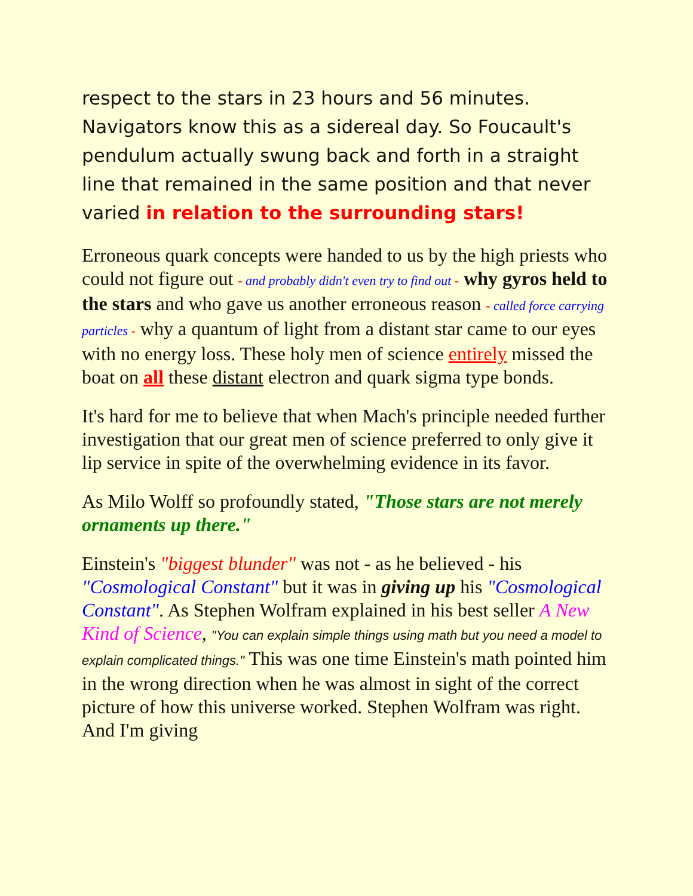respect to the stars in 23 hours and 56 minutes. Navigators know this as a sidereal day. So Foucault's pendulum actually swung back and forth in a straight line that remained in the same position and that never varied in relation to the surrounding stars!
Erroneous quark concepts were handed to us by the high priests who could not figure out - and probably didn't even try to find out - why gyros held to the stars and who gave us another erroneous reason - called force carrying particles - why a quantum of light from a distant star came to our eyes with no energy loss. These holy men of science entirely missed the boat on all these distant electron and quark sigma type bonds.
It's hard for me to believe that when Mach's principle needed further investigation that our great men of science preferred to only give it lip service in spite of the overwhelming evidence in its favor.
As Milo Wolff so profoundly stated, "Those stars are not merely ornaments up there."
Einstein's "biggest blunder" was not - as he believed - his "Cosmological Constant" but it was in giving up his "Cosmological Constant". As Stephen Wolfram explained in his best seller A New Kind of Science, "You can explain simple things using math but you need a model to explain complicated things." This was one time Einstein's math pointed him in the wrong direction when he was almost in sight of the correct picture of how this universe worked. Stephen Wolfram was right. And I'm giving